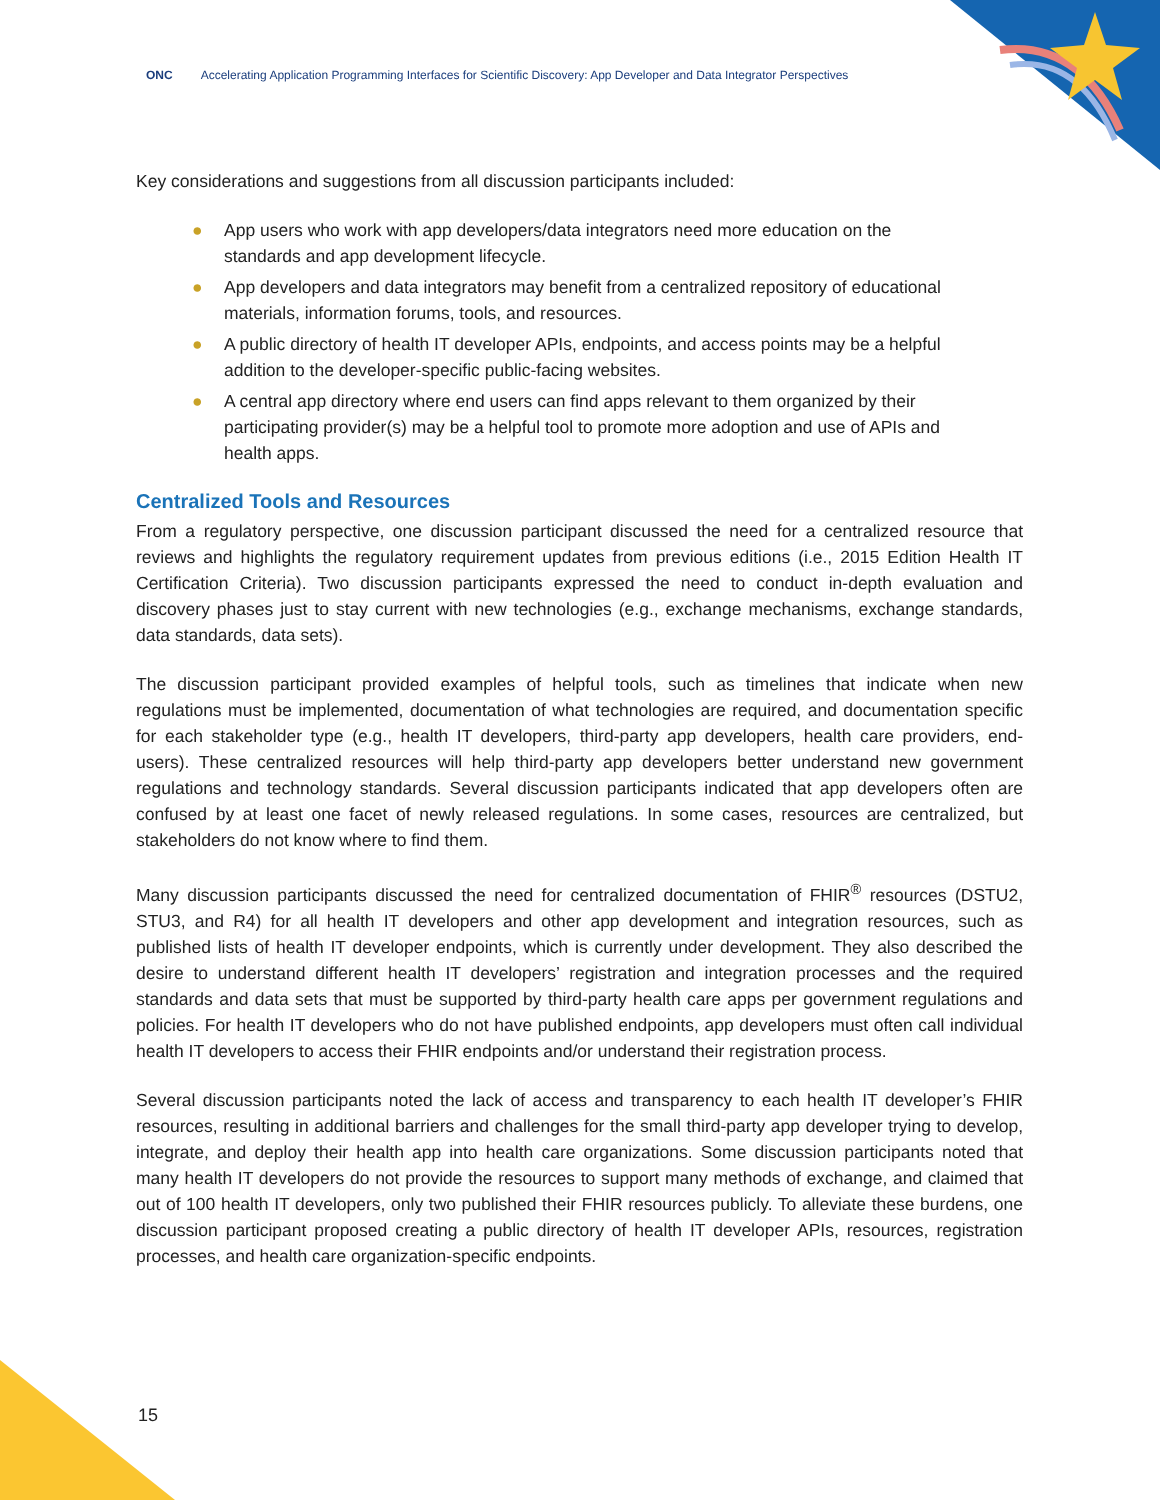ONC Accelerating Application Programming Interfaces for Scientific Discovery: App Developer and Data Integrator Perspectives
Key considerations and suggestions from all discussion participants included:
● App users who work with app developers/data integrators need more education on the standards and app development lifecycle.
● App developers and data integrators may benefit from a centralized repository of educational materials, information forums, tools, and resources.
● A public directory of health IT developer APIs, endpoints, and access points may be a helpful addition to the developer-specific public-facing websites.
● A central app directory where end users can find apps relevant to them organized by their participating provider(s) may be a helpful tool to promote more adoption and use of APIs and health apps.
Centralized Tools and Resources
From a regulatory perspective, one discussion participant discussed the need for a centralized resource that reviews and highlights the regulatory requirement updates from previous editions (i.e., 2015 Edition Health IT Certification Criteria). Two discussion participants expressed the need to conduct in-depth evaluation and discovery phases just to stay current with new technologies (e.g., exchange mechanisms, exchange standards, data standards, data sets).
The discussion participant provided examples of helpful tools, such as timelines that indicate when new regulations must be implemented, documentation of what technologies are required, and documentation specific for each stakeholder type (e.g., health IT developers, third-party app developers, health care providers, end-users). These centralized resources will help third-party app developers better understand new government regulations and technology standards. Several discussion participants indicated that app developers often are confused by at least one facet of newly released regulations. In some cases, resources are centralized, but stakeholders do not know where to find them.
Many discussion participants discussed the need for centralized documentation of FHIR<sup>®</sup> resources (DSTU2, STU3, and R4) for all health IT developers and other app development and integration resources, such as published lists of health IT developer endpoints, which is currently under development. They also described the desire to understand different health IT developers’ registration and integration processes and the required standards and data sets that must be supported by third-party health care apps per government regulations and policies. For health IT developers who do not have published endpoints, app developers must often call individual health IT developers to access their FHIR endpoints and/or understand their registration process.
Several discussion participants noted the lack of access and transparency to each health IT developer’s FHIR resources, resulting in additional barriers and challenges for the small third-party app developer trying to develop, integrate, and deploy their health app into health care organizations. Some discussion participants noted that many health IT developers do not provide the resources to support many methods of exchange, and claimed that out of 100 health IT developers, only two published their FHIR resources publicly. To alleviate these burdens, one discussion participant proposed creating a public directory of health IT developer APIs, resources, registration processes, and health care organization-specific endpoints.
15